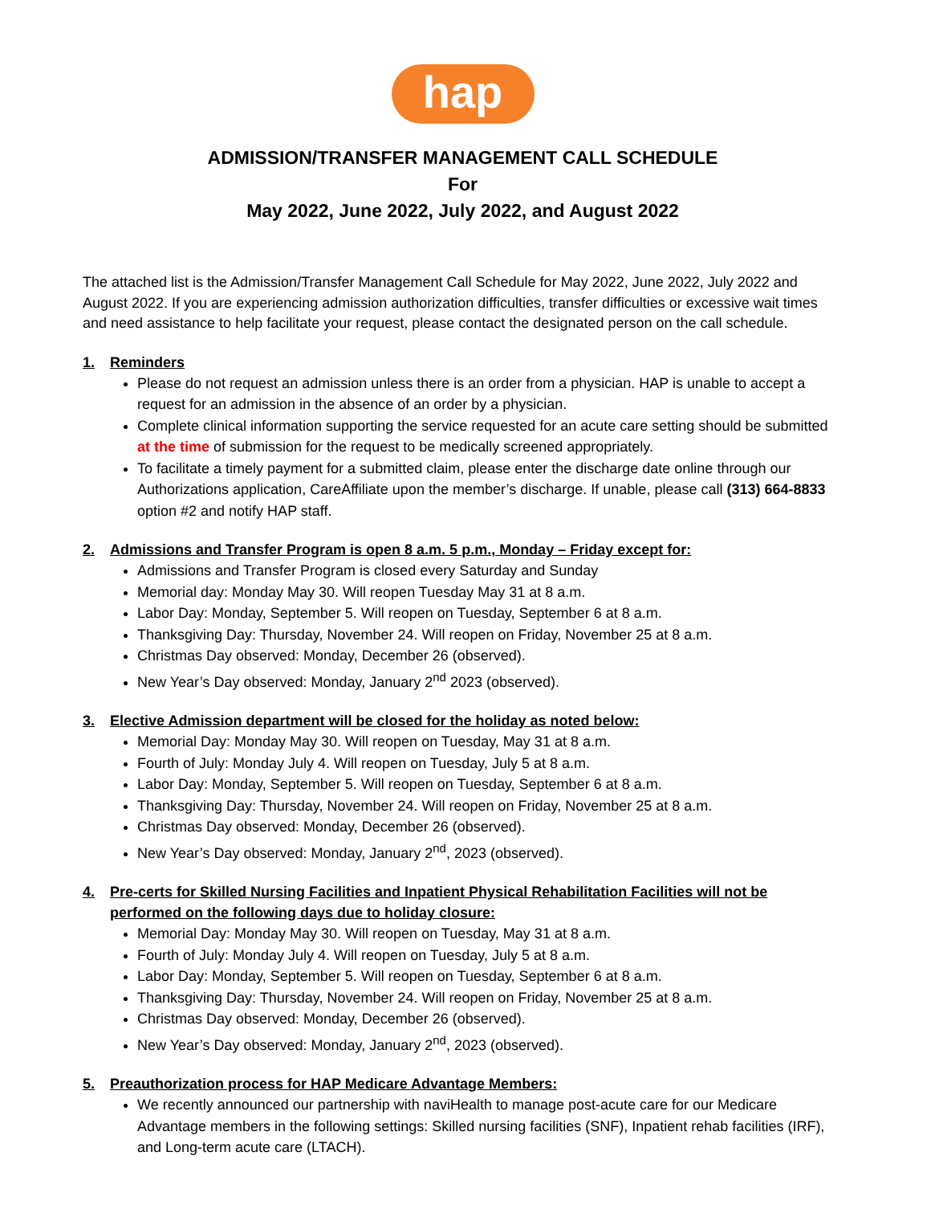hap
ADMISSION/TRANSFER MANAGEMENT CALL SCHEDULE
For
May 2022, June 2022, July 2022, and August 2022
The attached list is the Admission/Transfer Management Call Schedule for May 2022, June 2022, July 2022 and August 2022. If you are experiencing admission authorization difficulties, transfer difficulties or excessive wait times and need assistance to help facilitate your request, please contact the designated person on the call schedule.
1. Reminders
Please do not request an admission unless there is an order from a physician. HAP is unable to accept a request for an admission in the absence of an order by a physician.
Complete clinical information supporting the service requested for an acute care setting should be submitted at the time of submission for the request to be medically screened appropriately.
To facilitate a timely payment for a submitted claim, please enter the discharge date online through our Authorizations application, CareAffiliate upon the member’s discharge. If unable, please call (313) 664-8833 option #2 and notify HAP staff.
2. Admissions and Transfer Program is open 8 a.m. 5 p.m., Monday – Friday except for:
Admissions and Transfer Program is closed every Saturday and Sunday
Memorial day: Monday May 30. Will reopen Tuesday May 31 at 8 a.m.
Labor Day: Monday, September 5. Will reopen on Tuesday, September 6 at 8 a.m.
Thanksgiving Day: Thursday, November 24. Will reopen on Friday, November 25 at 8 a.m.
Christmas Day observed: Monday, December 26 (observed).
New Year’s Day observed: Monday, January 2<sup>nd</sup> 2023 (observed).
3. Elective Admission department will be closed for the holiday as noted below:
Memorial Day: Monday May 30. Will reopen on Tuesday, May 31 at 8 a.m.
Fourth of July: Monday July 4. Will reopen on Tuesday, July 5 at 8 a.m.
Labor Day: Monday, September 5. Will reopen on Tuesday, September 6 at 8 a.m.
Thanksgiving Day: Thursday, November 24. Will reopen on Friday, November 25 at 8 a.m.
Christmas Day observed: Monday, December 26 (observed).
New Year’s Day observed: Monday, January 2<sup>nd</sup>, 2023 (observed).
4. Pre-certs for Skilled Nursing Facilities and Inpatient Physical Rehabilitation Facilities will not be performed on the following days due to holiday closure:
Memorial Day: Monday May 30. Will reopen on Tuesday, May 31 at 8 a.m.
Fourth of July: Monday July 4. Will reopen on Tuesday, July 5 at 8 a.m.
Labor Day: Monday, September 5. Will reopen on Tuesday, September 6 at 8 a.m.
Thanksgiving Day: Thursday, November 24. Will reopen on Friday, November 25 at 8 a.m.
Christmas Day observed: Monday, December 26 (observed).
New Year’s Day observed: Monday, January 2<sup>nd</sup>, 2023 (observed).
5. Preauthorization process for HAP Medicare Advantage Members:
We recently announced our partnership with naviHealth to manage post-acute care for our Medicare Advantage members in the following settings: Skilled nursing facilities (SNF), Inpatient rehab facilities (IRF), and Long-term acute care (LTACH).